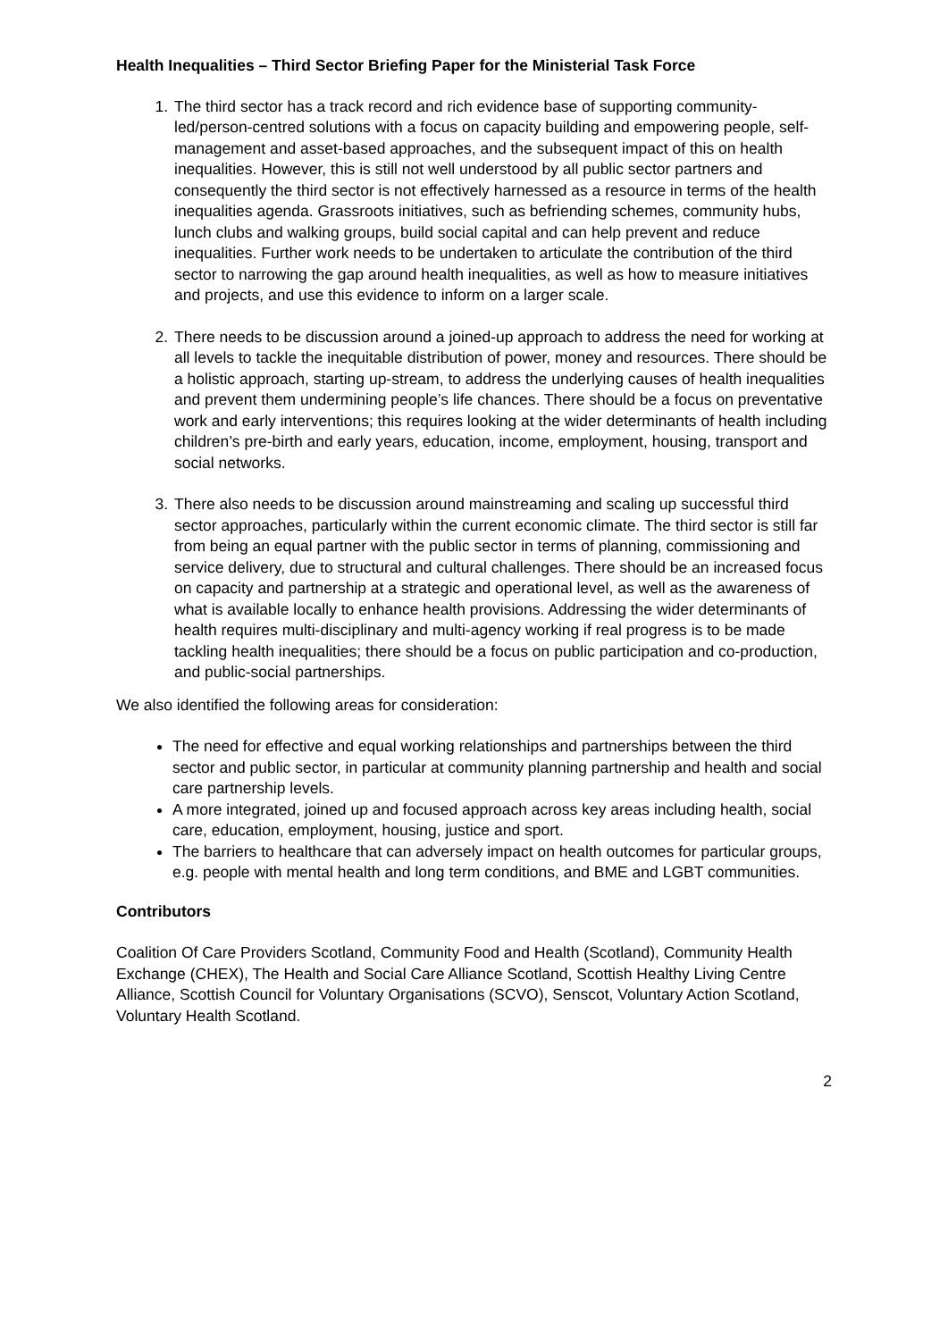Health Inequalities – Third Sector Briefing Paper for the Ministerial Task Force
1. The third sector has a track record and rich evidence base of supporting community-led/person-centred solutions with a focus on capacity building and empowering people, self-management and asset-based approaches, and the subsequent impact of this on health inequalities. However, this is still not well understood by all public sector partners and consequently the third sector is not effectively harnessed as a resource in terms of the health inequalities agenda. Grassroots initiatives, such as befriending schemes, community hubs, lunch clubs and walking groups, build social capital and can help prevent and reduce inequalities. Further work needs to be undertaken to articulate the contribution of the third sector to narrowing the gap around health inequalities, as well as how to measure initiatives and projects, and use this evidence to inform on a larger scale.
2. There needs to be discussion around a joined-up approach to address the need for working at all levels to tackle the inequitable distribution of power, money and resources. There should be a holistic approach, starting up-stream, to address the underlying causes of health inequalities and prevent them undermining people’s life chances. There should be a focus on preventative work and early interventions; this requires looking at the wider determinants of health including children’s pre-birth and early years, education, income, employment, housing, transport and social networks.
3. There also needs to be discussion around mainstreaming and scaling up successful third sector approaches, particularly within the current economic climate. The third sector is still far from being an equal partner with the public sector in terms of planning, commissioning and service delivery, due to structural and cultural challenges. There should be an increased focus on capacity and partnership at a strategic and operational level, as well as the awareness of what is available locally to enhance health provisions. Addressing the wider determinants of health requires multi-disciplinary and multi-agency working if real progress is to be made tackling health inequalities; there should be a focus on public participation and co-production, and public-social partnerships.
We also identified the following areas for consideration:
The need for effective and equal working relationships and partnerships between the third sector and public sector, in particular at community planning partnership and health and social care partnership levels.
A more integrated, joined up and focused approach across key areas including health, social care, education, employment, housing, justice and sport.
The barriers to healthcare that can adversely impact on health outcomes for particular groups, e.g. people with mental health and long term conditions, and BME and LGBT communities.
Contributors
Coalition Of Care Providers Scotland, Community Food and Health (Scotland), Community Health Exchange (CHEX), The Health and Social Care Alliance Scotland, Scottish Healthy Living Centre Alliance, Scottish Council for Voluntary Organisations (SCVO), Senscot, Voluntary Action Scotland, Voluntary Health Scotland.
2